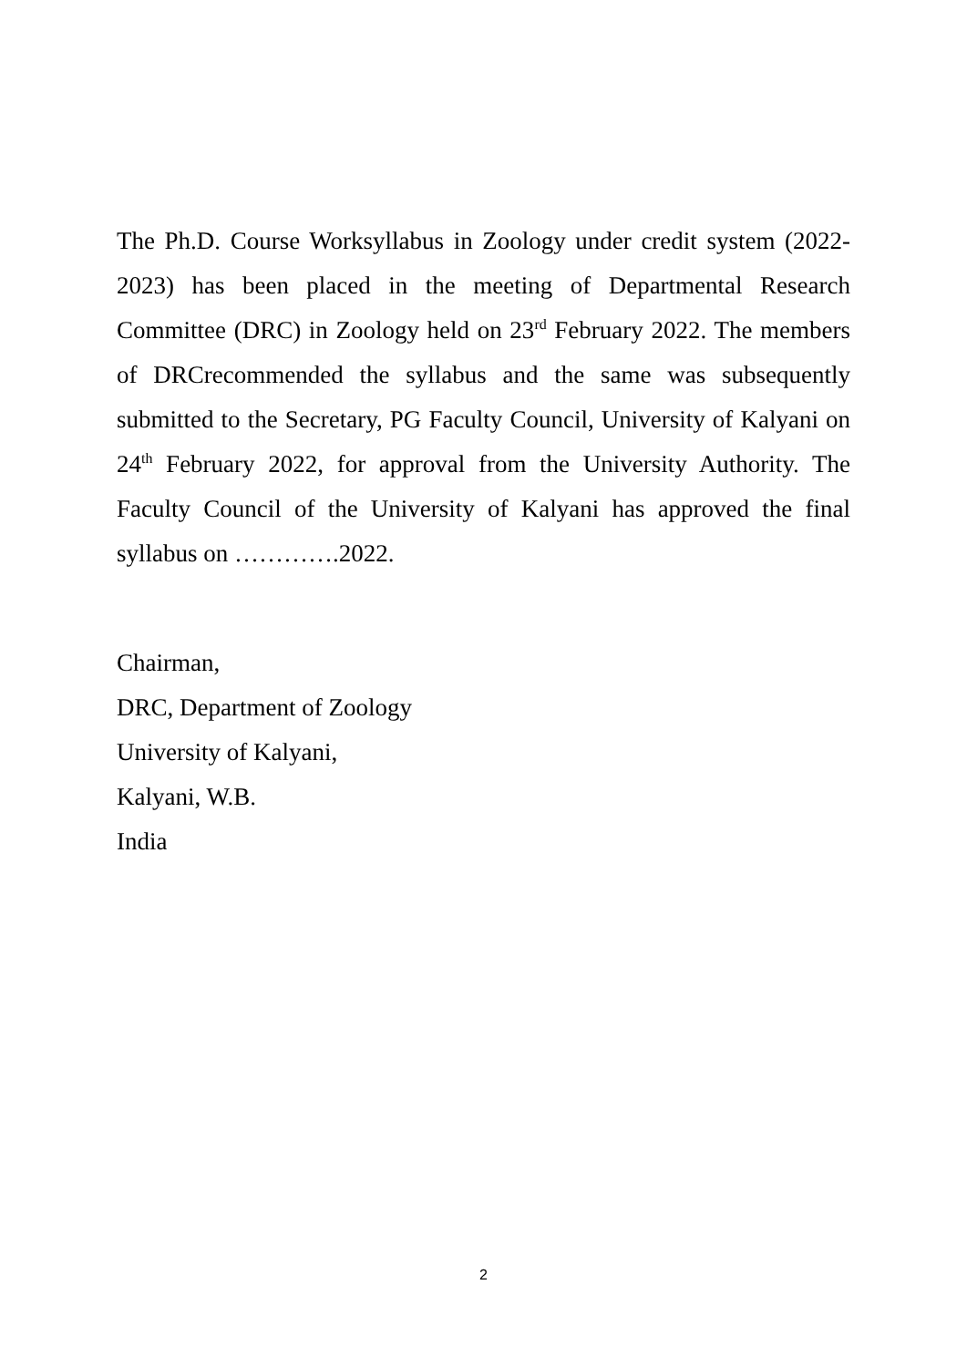The Ph.D. Course Worksyllabus in Zoology under credit system (2022-2023) has been placed in the meeting of Departmental Research Committee (DRC) in Zoology held on 23<sup>rd</sup> February 2022. The members of DRCrecommended the syllabus and the same was subsequently submitted to the Secretary, PG Faculty Council, University of Kalyani on 24<sup>th</sup> February 2022, for approval from the University Authority. The Faculty Council of the University of Kalyani has approved the final syllabus on ………….2022.
Chairman,
DRC, Department of Zoology
University of Kalyani,
Kalyani, W.B.
India
2